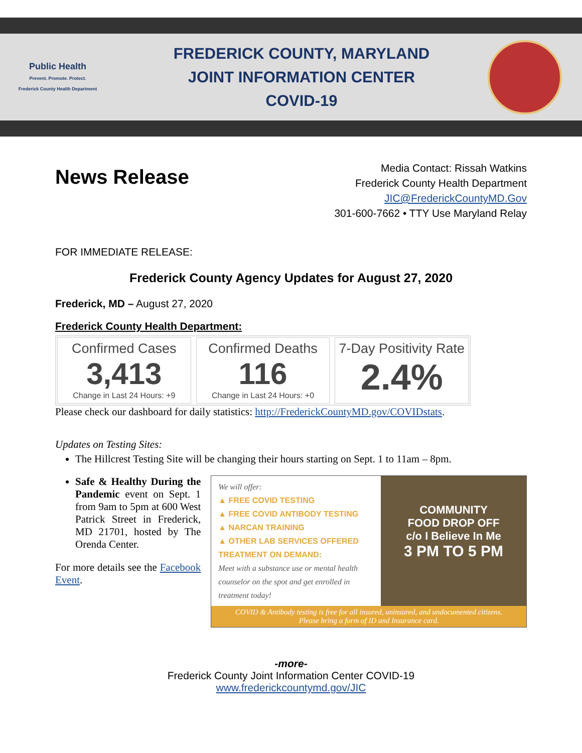Public Health
Prevent. Promote. Protect.
Frederick County Health Department
FREDERICK COUNTY, MARYLAND
JOINT INFORMATION CENTER
COVID-19
News Release
Media Contact: Rissah Watkins
Frederick County Health Department
JIC@FrederickCountyMD.Gov
301-600-7662 • TTY Use Maryland Relay
FOR IMMEDIATE RELEASE:
Frederick County Agency Updates for August 27, 2020
Frederick, MD – August 27, 2020
Frederick County Health Department:
Confirmed Cases
3,413
Change in Last 24 Hours: +9
Confirmed Deaths
116
Change in Last 24 Hours: +0
7-Day Positivity Rate
2.4%
Please check our dashboard for daily statistics: http://FrederickCountyMD.gov/COVIDstats.
Updates on Testing Sites:
The Hillcrest Testing Site will be changing their hours starting on Sept. 1 to 11am – 8pm.
Safe & Healthy During the Pandemic event on Sept. 1 from 9am to 5pm at 600 West Patrick Street in Frederick, MD 21701, hosted by The Orenda Center.
For more details see the Facebook Event.
We will offer:
▲ FREE COVID TESTING
▲ FREE COVID ANTIBODY TESTING
▲ NARCAN TRAINING
▲ OTHER LAB SERVICES OFFERED
TREATMENT ON DEMAND:
Meet with a substance use or mental health counselor on the spot and get enrolled in treatment today!
COMMUNITY
FOOD DROP OFF
c/o I Believe In Me
3 PM TO 5 PM
COVID & Antibody testing is free for all insured, uninsured, and undocumented citizens.
Please bring a form of ID and Insurance card.
-more-
Frederick County Joint Information Center COVID-19
www.frederickcountymd.gov/JIC